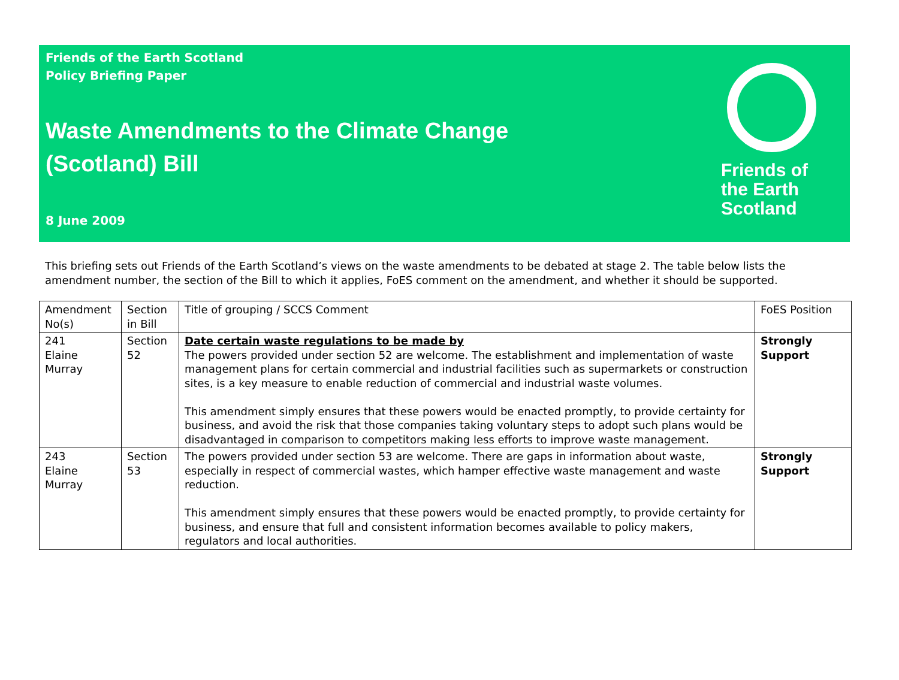Friends of the Earth Scotland
Policy Briefing Paper
Waste Amendments to the Climate Change
(Scotland) Bill
8 June 2009
Friends of the Earth Scotland
This briefing sets out Friends of the Earth Scotland’s views on the waste amendments to be debated at stage 2. The table below lists the amendment number, the section of the Bill to which it applies, FoES comment on the amendment, and whether it should be supported.
| Amendment No(s) | Section in Bill | Title of grouping / SCCS Comment | FoES Position |
| 241 Elaine Murray | Section 52 | Date certain waste regulations to be made by The powers provided under section 52 are welcome. The establishment and implementation of waste management plans for certain commercial and industrial facilities such as supermarkets or construction sites, is a key measure to enable reduction of commercial and industrial waste volumes. This amendment simply ensures that these powers would be enacted promptly, to provide certainty for business, and avoid the risk that those companies taking voluntary steps to adopt such plans would be disadvantaged in comparison to competitors making less efforts to improve waste management. | Strongly Support |
| 243 Elaine Murray | Section 53 | The powers provided under section 53 are welcome. There are gaps in information about waste, especially in respect of commercial wastes, which hamper effective waste management and waste reduction. This amendment simply ensures that these powers would be enacted promptly, to provide certainty for business, and ensure that full and consistent information becomes available to policy makers, regulators and local authorities. | Strongly Support |